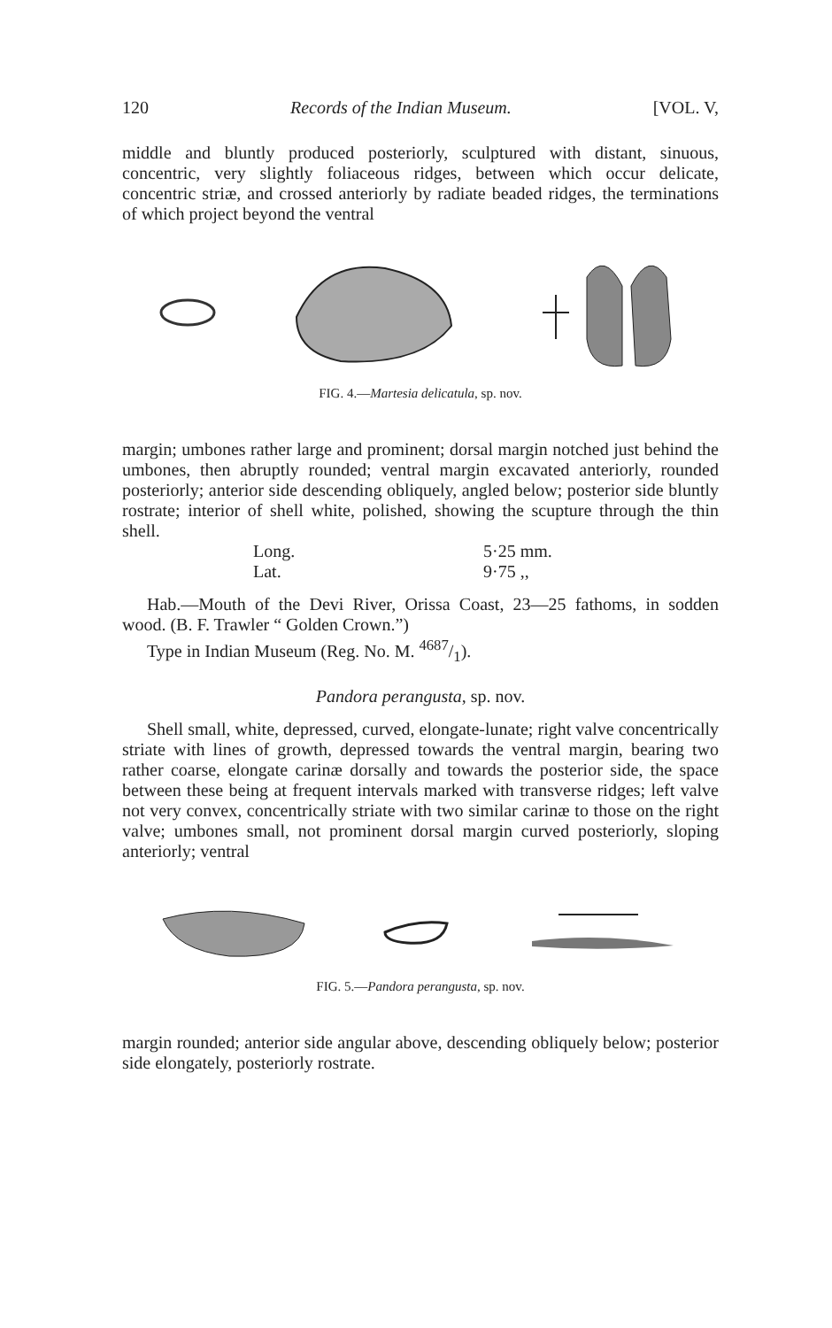120 Records of the Indian Museum. [VOL. V,
middle and bluntly produced posteriorly, sculptured with distant, sinuous, concentric, very slightly foliaceous ridges, between which occur delicate, concentric striæ, and crossed anteriorly by radiate beaded ridges, the terminations of which project beyond the ventral
FIG. 4.—Martesia delicatula, sp. nov.
margin; umbones rather large and prominent; dorsal margin notched just behind the umbones, then abruptly rounded; ventral margin excavated anteriorly, rounded posteriorly; anterior side descending obliquely, angled below; posterior side bluntly rostrate; interior of shell white, polished, showing the scupture through the thin shell.
Long. 5·25 mm. Lat. 9·75 ,,
Hab.—Mouth of the Devi River, Orissa Coast, 23—25 fathoms, in sodden wood. (B. F. Trawler “ Golden Crown.”)
Type in Indian Museum (Reg. No. M. 4687/1).
Pandora perangusta, sp. nov.
Shell small, white, depressed, curved, elongate-lunate; right valve concentrically striate with lines of growth, depressed towards the ventral margin, bearing two rather coarse, elongate carinæ dorsally and towards the posterior side, the space between these being at frequent intervals marked with transverse ridges; left valve not very convex, concentrically striate with two similar carinæ to those on the right valve; umbones small, not prominent dorsal margin curved posteriorly, sloping anteriorly; ventral
FIG. 5.—Pandora perangusta, sp. nov.
margin rounded; anterior side angular above, descending obliquely below; posterior side elongately, posteriorly rostrate.